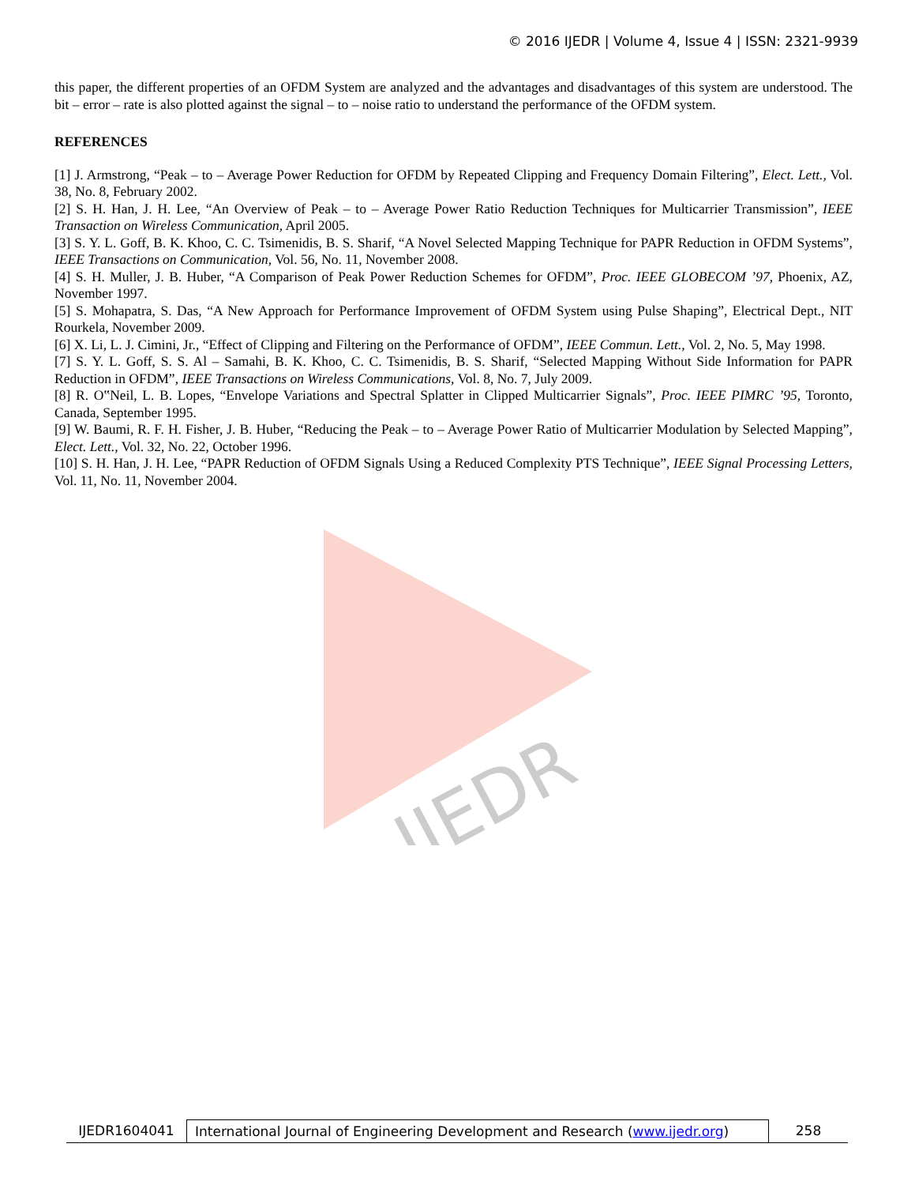© 2016 IJEDR | Volume 4, Issue 4 | ISSN: 2321-9939
IJEDR
this paper, the different properties of an OFDM System are analyzed and the advantages and disadvantages of this system are understood. The bit – error – rate is also plotted against the signal – to – noise ratio to understand the performance of the OFDM system.
REFERENCES
[1] J. Armstrong, “Peak – to – Average Power Reduction for OFDM by Repeated Clipping and Frequency Domain Filtering”, Elect. Lett., Vol. 38, No. 8, February 2002.
[2] S. H. Han, J. H. Lee, “An Overview of Peak – to – Average Power Ratio Reduction Techniques for Multicarrier Transmission”, IEEE Transaction on Wireless Communication, April 2005.
[3] S. Y. L. Goff, B. K. Khoo, C. C. Tsimenidis, B. S. Sharif, “A Novel Selected Mapping Technique for PAPR Reduction in OFDM Systems”, IEEE Transactions on Communication, Vol. 56, No. 11, November 2008.
[4] S. H. Muller, J. B. Huber, “A Comparison of Peak Power Reduction Schemes for OFDM”, Proc. IEEE GLOBECOM ’97, Phoenix, AZ, November 1997.
[5] S. Mohapatra, S. Das, “A New Approach for Performance Improvement of OFDM System using Pulse Shaping”, Electrical Dept., NIT Rourkela, November 2009.
[6] X. Li, L. J. Cimini, Jr., “Effect of Clipping and Filtering on the Performance of OFDM”, IEEE Commun. Lett., Vol. 2, No. 5, May 1998.
[7] S. Y. L. Goff, S. S. Al – Samahi, B. K. Khoo, C. C. Tsimenidis, B. S. Sharif, “Selected Mapping Without Side Information for PAPR Reduction in OFDM”, IEEE Transactions on Wireless Communications, Vol. 8, No. 7, July 2009.
[8] R. O‟Neil, L. B. Lopes, “Envelope Variations and Spectral Splatter in Clipped Multicarrier Signals”, Proc. IEEE PIMRC ’95, Toronto, Canada, September 1995.
[9] W. Baumi, R. F. H. Fisher, J. B. Huber, “Reducing the Peak – to – Average Power Ratio of Multicarrier Modulation by Selected Mapping”, Elect. Lett., Vol. 32, No. 22, October 1996.
[10] S. H. Han, J. H. Lee, “PAPR Reduction of OFDM Signals Using a Reduced Complexity PTS Technique”, IEEE Signal Processing Letters, Vol. 11, No. 11, November 2004.
IJEDR1604041 International Journal of Engineering Development and Research (www.ijedr.org)
258